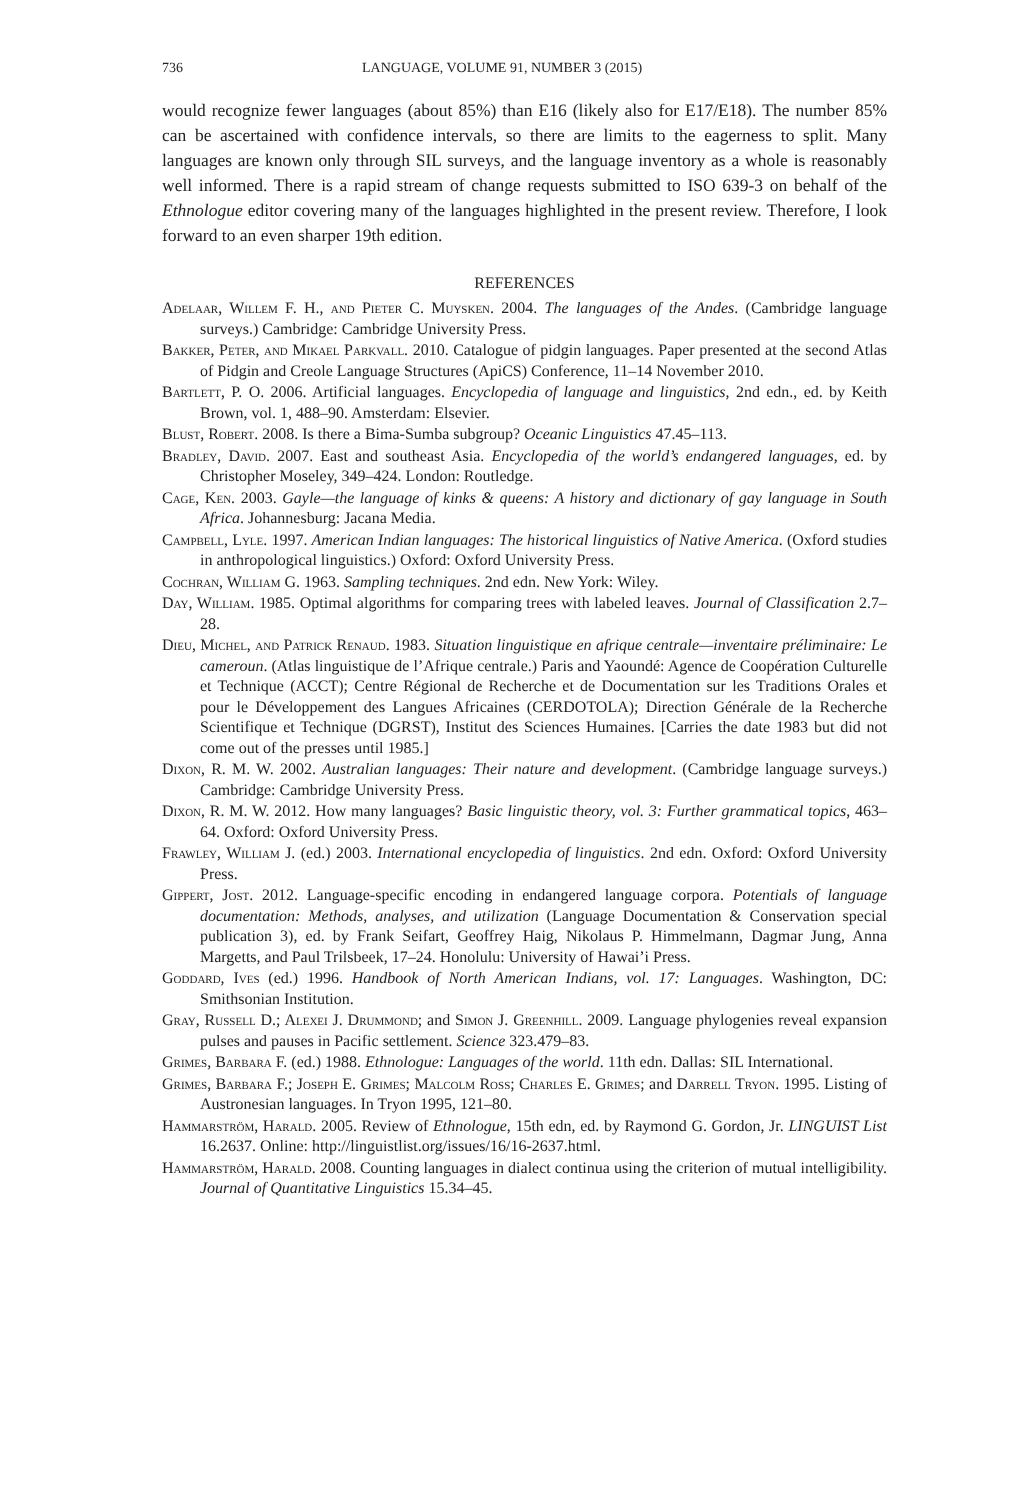736 LANGUAGE, VOLUME 91, NUMBER 3 (2015)
would recognize fewer languages (about 85%) than E16 (likely also for E17/E18). The number 85% can be ascertained with confidence intervals, so there are limits to the eagerness to split. Many languages are known only through SIL surveys, and the language inventory as a whole is reasonably well informed. There is a rapid stream of change requests submitted to ISO 639-3 on behalf of the Ethnologue editor covering many of the languages highlighted in the present review. Therefore, I look forward to an even sharper 19th edition.
REFERENCES
Adelaar, Willem F. H., and Pieter C. Muysken. 2004. The languages of the Andes. (Cambridge language surveys.) Cambridge: Cambridge University Press.
Bakker, Peter, and Mikael Parkvall. 2010. Catalogue of pidgin languages. Paper presented at the second Atlas of Pidgin and Creole Language Structures (ApiCS) Conference, 11–14 November 2010.
Bartlett, P. O. 2006. Artificial languages. Encyclopedia of language and linguistics, 2nd edn., ed. by Keith Brown, vol. 1, 488–90. Amsterdam: Elsevier.
Blust, Robert. 2008. Is there a Bima-Sumba subgroup? Oceanic Linguistics 47.45–113.
Bradley, David. 2007. East and southeast Asia. Encyclopedia of the world’s endangered languages, ed. by Christopher Moseley, 349–424. London: Routledge.
Cage, Ken. 2003. Gayle—the language of kinks & queens: A history and dictionary of gay language in South Africa. Johannesburg: Jacana Media.
Campbell, Lyle. 1997. American Indian languages: The historical linguistics of Native America. (Oxford studies in anthropological linguistics.) Oxford: Oxford University Press.
Cochran, William G. 1963. Sampling techniques. 2nd edn. New York: Wiley.
Day, William. 1985. Optimal algorithms for comparing trees with labeled leaves. Journal of Classification 2.7–28.
Dieu, Michel, and Patrick Renaud. 1983. Situation linguistique en afrique centrale—inventaire préliminaire: Le cameroun. (Atlas linguistique de l’Afrique centrale.) Paris and Yaoundé: Agence de Coopération Culturelle et Technique (ACCT); Centre Régional de Recherche et de Documentation sur les Traditions Orales et pour le Développement des Langues Africaines (CERDOTOLA); Direction Générale de la Recherche Scientifique et Technique (DGRST), Institut des Sciences Humaines. [Carries the date 1983 but did not come out of the presses until 1985.]
Dixon, R. M. W. 2002. Australian languages: Their nature and development. (Cambridge language surveys.) Cambridge: Cambridge University Press.
Dixon, R. M. W. 2012. How many languages? Basic linguistic theory, vol. 3: Further grammatical topics, 463–64. Oxford: Oxford University Press.
Frawley, William J. (ed.) 2003. International encyclopedia of linguistics. 2nd edn. Oxford: Oxford University Press.
Gippert, Jost. 2012. Language-specific encoding in endangered language corpora. Potentials of language documentation: Methods, analyses, and utilization (Language Documentation & Conservation special publication 3), ed. by Frank Seifart, Geoffrey Haig, Nikolaus P. Himmelmann, Dagmar Jung, Anna Margetts, and Paul Trilsbeek, 17–24. Honolulu: University of Hawai’i Press.
Goddard, Ives (ed.) 1996. Handbook of North American Indians, vol. 17: Languages. Washington, DC: Smithsonian Institution.
Gray, Russell D.; Alexei J. Drummond; and Simon J. Greenhill. 2009. Language phylogenies reveal expansion pulses and pauses in Pacific settlement. Science 323.479–83.
Grimes, Barbara F. (ed.) 1988. Ethnologue: Languages of the world. 11th edn. Dallas: SIL International.
Grimes, Barbara F.; Joseph E. Grimes; Malcolm Ross; Charles E. Grimes; and Darrell Tryon. 1995. Listing of Austronesian languages. In Tryon 1995, 121–80.
Hammarström, Harald. 2005. Review of Ethnologue, 15th edn, ed. by Raymond G. Gordon, Jr. LINGUIST List 16.2637. Online: http://linguistlist.org/issues/16/16-2637.html.
Hammarström, Harald. 2008. Counting languages in dialect continua using the criterion of mutual intelligibility. Journal of Quantitative Linguistics 15.34–45.